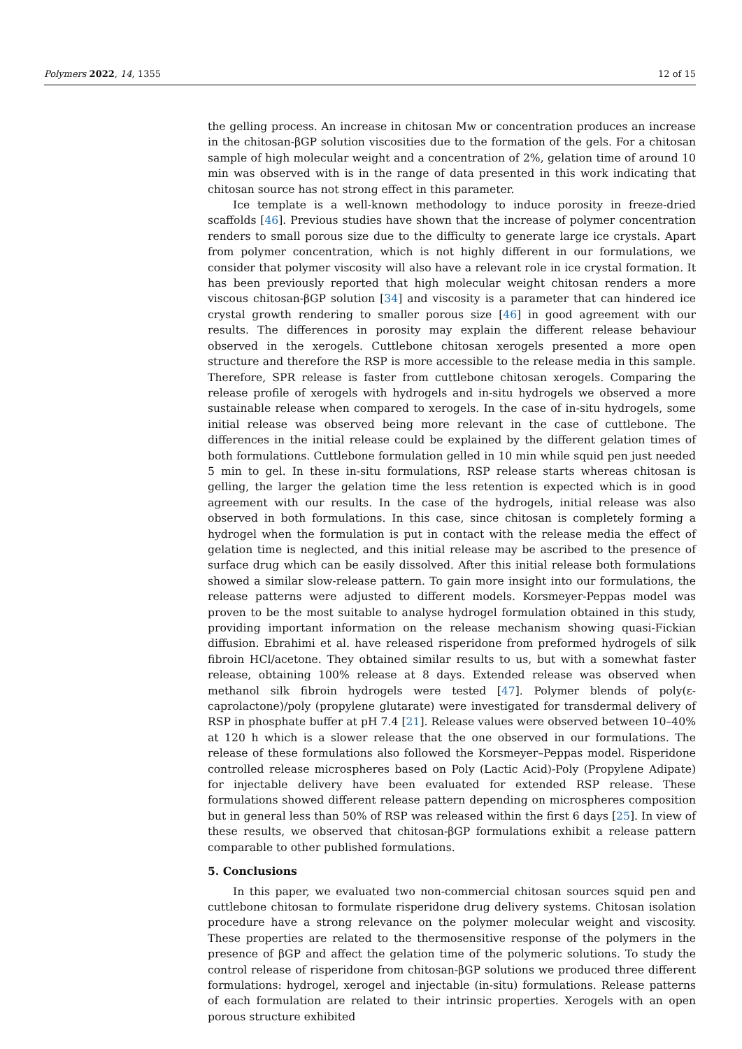Polymers 2022, 14, 1355 12 of 15
the gelling process. An increase in chitosan Mw or concentration produces an increase in the chitosan-βGP solution viscosities due to the formation of the gels. For a chitosan sample of high molecular weight and a concentration of 2%, gelation time of around 10 min was observed with is in the range of data presented in this work indicating that chitosan source has not strong effect in this parameter.
Ice template is a well-known methodology to induce porosity in freeze-dried scaffolds [46]. Previous studies have shown that the increase of polymer concentration renders to small porous size due to the difficulty to generate large ice crystals. Apart from polymer concentration, which is not highly different in our formulations, we consider that polymer viscosity will also have a relevant role in ice crystal formation. It has been previously reported that high molecular weight chitosan renders a more viscous chitosan-βGP solution [34] and viscosity is a parameter that can hindered ice crystal growth rendering to smaller porous size [46] in good agreement with our results. The differences in porosity may explain the different release behaviour observed in the xerogels. Cuttlebone chitosan xerogels presented a more open structure and therefore the RSP is more accessible to the release media in this sample. Therefore, SPR release is faster from cuttlebone chitosan xerogels. Comparing the release profile of xerogels with hydrogels and in-situ hydrogels we observed a more sustainable release when compared to xerogels. In the case of in-situ hydrogels, some initial release was observed being more relevant in the case of cuttlebone. The differences in the initial release could be explained by the different gelation times of both formulations. Cuttlebone formulation gelled in 10 min while squid pen just needed 5 min to gel. In these in-situ formulations, RSP release starts whereas chitosan is gelling, the larger the gelation time the less retention is expected which is in good agreement with our results. In the case of the hydrogels, initial release was also observed in both formulations. In this case, since chitosan is completely forming a hydrogel when the formulation is put in contact with the release media the effect of gelation time is neglected, and this initial release may be ascribed to the presence of surface drug which can be easily dissolved. After this initial release both formulations showed a similar slow-release pattern. To gain more insight into our formulations, the release patterns were adjusted to different models. Korsmeyer-Peppas model was proven to be the most suitable to analyse hydrogel formulation obtained in this study, providing important information on the release mechanism showing quasi-Fickian diffusion. Ebrahimi et al. have released risperidone from preformed hydrogels of silk fibroin HCl/acetone. They obtained similar results to us, but with a somewhat faster release, obtaining 100% release at 8 days. Extended release was observed when methanol silk fibroin hydrogels were tested [47]. Polymer blends of poly(ε-caprolactone)/poly (propylene glutarate) were investigated for transdermal delivery of RSP in phosphate buffer at pH 7.4 [21]. Release values were observed between 10–40% at 120 h which is a slower release that the one observed in our formulations. The release of these formulations also followed the Korsmeyer–Peppas model. Risperidone controlled release microspheres based on Poly (Lactic Acid)-Poly (Propylene Adipate) for injectable delivery have been evaluated for extended RSP release. These formulations showed different release pattern depending on microspheres composition but in general less than 50% of RSP was released within the first 6 days [25]. In view of these results, we observed that chitosan-βGP formulations exhibit a release pattern comparable to other published formulations.
5. Conclusions
In this paper, we evaluated two non-commercial chitosan sources squid pen and cuttlebone chitosan to formulate risperidone drug delivery systems. Chitosan isolation procedure have a strong relevance on the polymer molecular weight and viscosity. These properties are related to the thermosensitive response of the polymers in the presence of βGP and affect the gelation time of the polymeric solutions. To study the control release of risperidone from chitosan-βGP solutions we produced three different formulations: hydrogel, xerogel and injectable (in-situ) formulations. Release patterns of each formulation are related to their intrinsic properties. Xerogels with an open porous structure exhibited